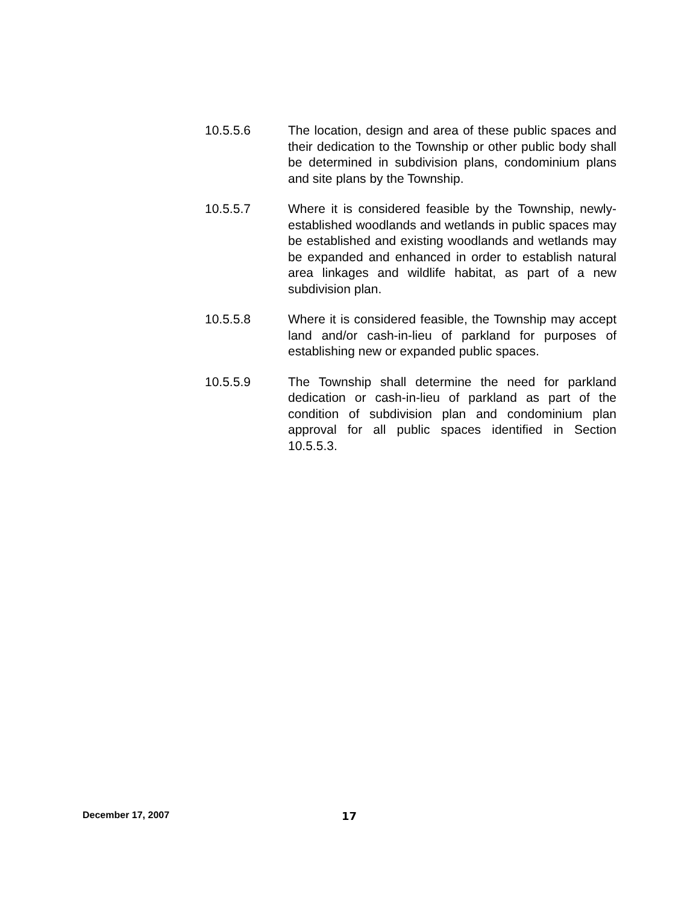10.5.5.6 The location, design and area of these public spaces and their dedication to the Township or other public body shall be determined in subdivision plans, condominium plans and site plans by the Township.
10.5.5.7 Where it is considered feasible by the Township, newly-established woodlands and wetlands in public spaces may be established and existing woodlands and wetlands may be expanded and enhanced in order to establish natural area linkages and wildlife habitat, as part of a new subdivision plan.
10.5.5.8 Where it is considered feasible, the Township may accept land and/or cash-in-lieu of parkland for purposes of establishing new or expanded public spaces.
10.5.5.9 The Township shall determine the need for parkland dedication or cash-in-lieu of parkland as part of the condition of subdivision plan and condominium plan approval for all public spaces identified in Section 10.5.5.3.
December 17, 2007 17